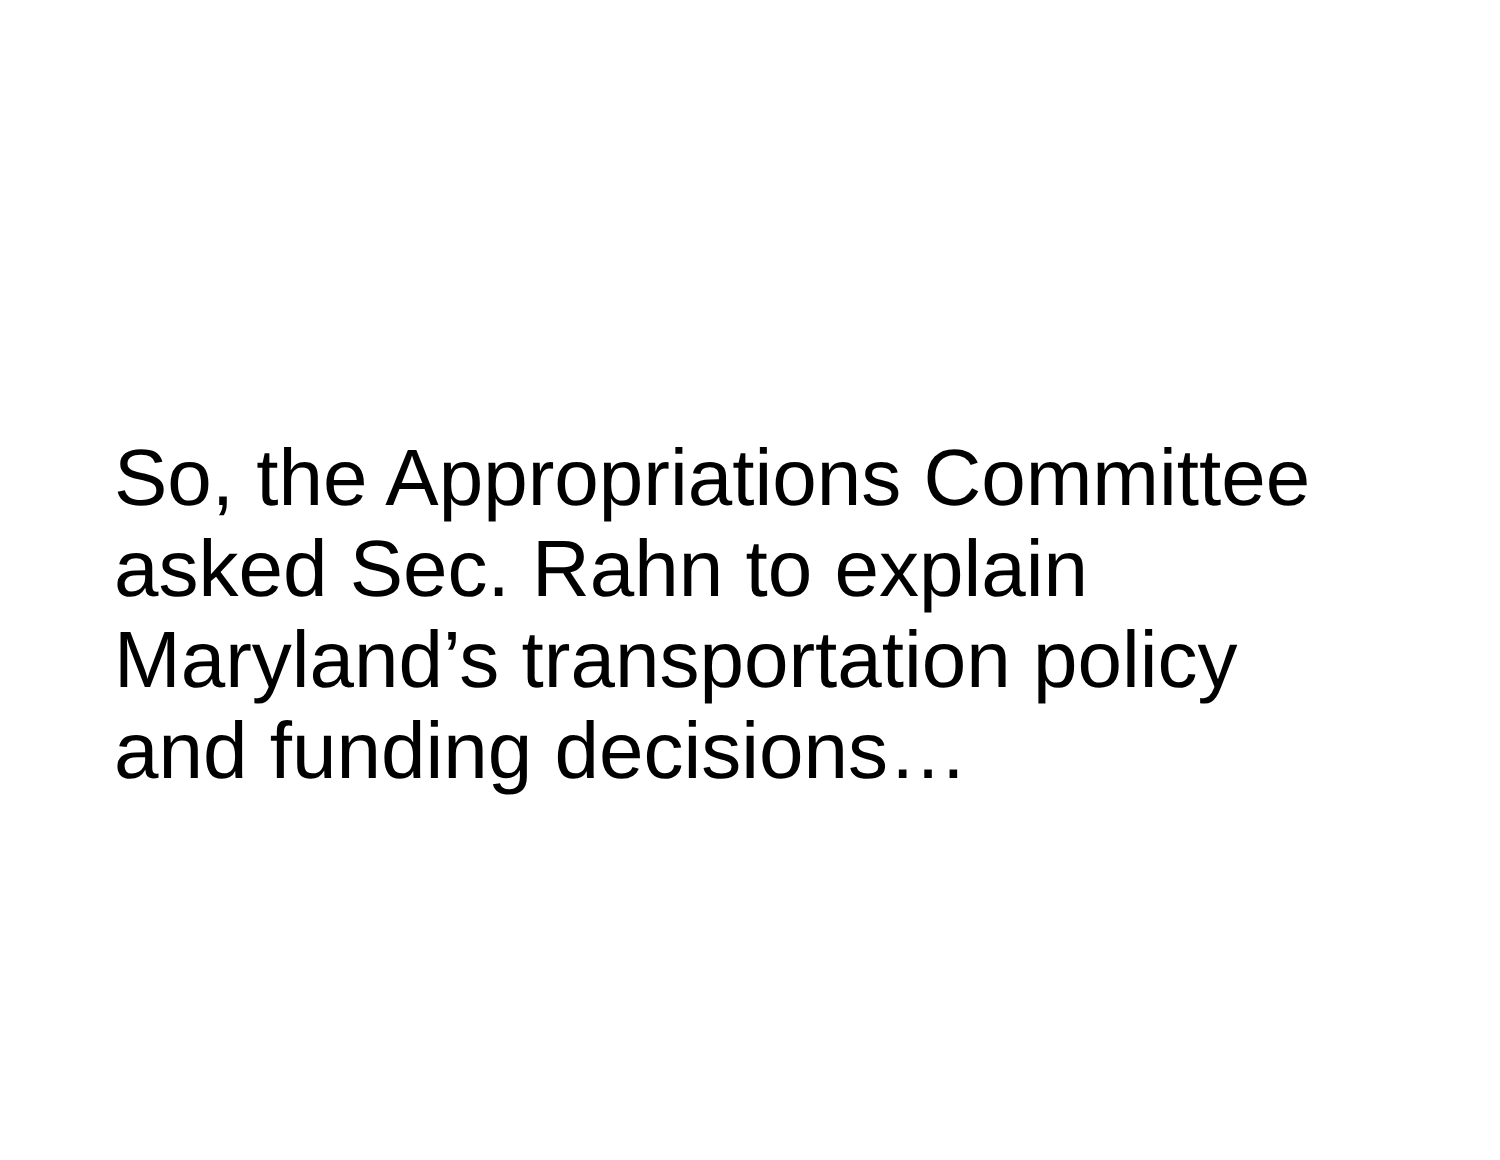So, the Appropriations Committee
asked Sec. Rahn to explain
Maryland’s transportation policy
and funding decisions…